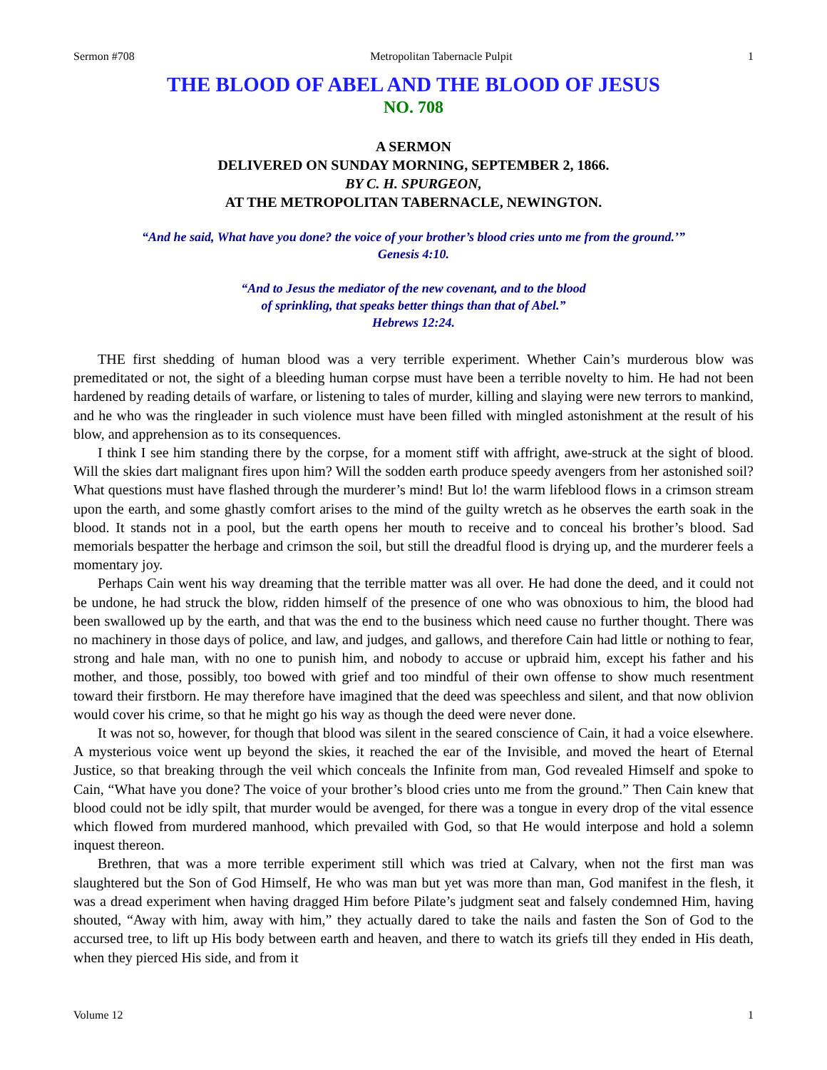Sermon #708 Metropolitan Tabernacle Pulpit 1
THE BLOOD OF ABEL AND THE BLOOD OF JESUS
NO. 708
A SERMON
DELIVERED ON SUNDAY MORNING, SEPTEMBER 2, 1866.
BY C. H. SPURGEON,
AT THE METROPOLITAN TABERNACLE, NEWINGTON.
“And he said, What have you done? the voice of your brother’s blood cries unto me from the ground.’”
Genesis 4:10.
“And to Jesus the mediator of the new covenant, and to the blood
of sprinkling, that speaks better things than that of Abel.”
Hebrews 12:24.
THE first shedding of human blood was a very terrible experiment. Whether Cain’s murderous blow was premeditated or not, the sight of a bleeding human corpse must have been a terrible novelty to him. He had not been hardened by reading details of warfare, or listening to tales of murder, killing and slaying were new terrors to mankind, and he who was the ringleader in such violence must have been filled with mingled astonishment at the result of his blow, and apprehension as to its consequences.
I think I see him standing there by the corpse, for a moment stiff with affright, awe-struck at the sight of blood. Will the skies dart malignant fires upon him? Will the sodden earth produce speedy avengers from her astonished soil? What questions must have flashed through the murderer’s mind! But lo! the warm lifeblood flows in a crimson stream upon the earth, and some ghastly comfort arises to the mind of the guilty wretch as he observes the earth soak in the blood. It stands not in a pool, but the earth opens her mouth to receive and to conceal his brother’s blood. Sad memorials bespatter the herbage and crimson the soil, but still the dreadful flood is drying up, and the murderer feels a momentary joy.
Perhaps Cain went his way dreaming that the terrible matter was all over. He had done the deed, and it could not be undone, he had struck the blow, ridden himself of the presence of one who was obnoxious to him, the blood had been swallowed up by the earth, and that was the end to the business which need cause no further thought. There was no machinery in those days of police, and law, and judges, and gallows, and therefore Cain had little or nothing to fear, strong and hale man, with no one to punish him, and nobody to accuse or upbraid him, except his father and his mother, and those, possibly, too bowed with grief and too mindful of their own offense to show much resentment toward their firstborn. He may therefore have imagined that the deed was speechless and silent, and that now oblivion would cover his crime, so that he might go his way as though the deed were never done.
It was not so, however, for though that blood was silent in the seared conscience of Cain, it had a voice elsewhere. A mysterious voice went up beyond the skies, it reached the ear of the Invisible, and moved the heart of Eternal Justice, so that breaking through the veil which conceals the Infinite from man, God revealed Himself and spoke to Cain, “What have you done? The voice of your brother’s blood cries unto me from the ground.” Then Cain knew that blood could not be idly spilt, that murder would be avenged, for there was a tongue in every drop of the vital essence which flowed from murdered manhood, which prevailed with God, so that He would interpose and hold a solemn inquest thereon.
Brethren, that was a more terrible experiment still which was tried at Calvary, when not the first man was slaughtered but the Son of God Himself, He who was man but yet was more than man, God manifest in the flesh, it was a dread experiment when having dragged Him before Pilate’s judgment seat and falsely condemned Him, having shouted, “Away with him, away with him,” they actually dared to take the nails and fasten the Son of God to the accursed tree, to lift up His body between earth and heaven, and there to watch its griefs till they ended in His death, when they pierced His side, and from it
Volume 12 1